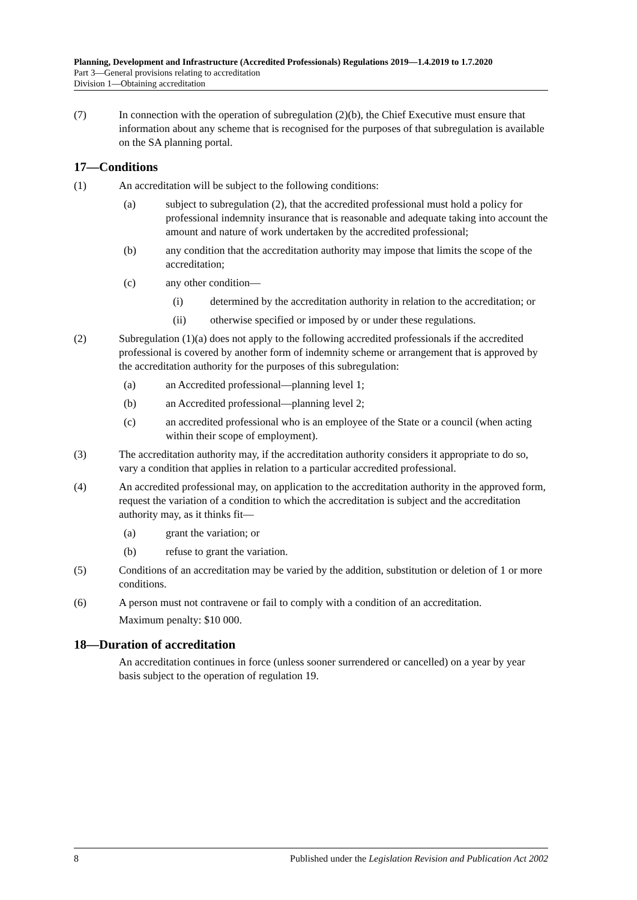Planning, Development and Infrastructure (Accredited Professionals) Regulations 2019—1.4.2019 to 1.7.2020
Part 3—General provisions relating to accreditation
Division 1—Obtaining accreditation
(7) In connection with the operation of subregulation (2)(b), the Chief Executive must ensure that information about any scheme that is recognised for the purposes of that subregulation is available on the SA planning portal.
17—Conditions
(1) An accreditation will be subject to the following conditions:
(a) subject to subregulation (2), that the accredited professional must hold a policy for professional indemnity insurance that is reasonable and adequate taking into account the amount and nature of work undertaken by the accredited professional;
(b) any condition that the accreditation authority may impose that limits the scope of the accreditation;
(c) any other condition—
(i) determined by the accreditation authority in relation to the accreditation; or
(ii) otherwise specified or imposed by or under these regulations.
(2) Subregulation (1)(a) does not apply to the following accredited professionals if the accredited professional is covered by another form of indemnity scheme or arrangement that is approved by the accreditation authority for the purposes of this subregulation:
(a) an Accredited professional—planning level 1;
(b) an Accredited professional—planning level 2;
(c) an accredited professional who is an employee of the State or a council (when acting within their scope of employment).
(3) The accreditation authority may, if the accreditation authority considers it appropriate to do so, vary a condition that applies in relation to a particular accredited professional.
(4) An accredited professional may, on application to the accreditation authority in the approved form, request the variation of a condition to which the accreditation is subject and the accreditation authority may, as it thinks fit—
(a) grant the variation; or
(b) refuse to grant the variation.
(5) Conditions of an accreditation may be varied by the addition, substitution or deletion of 1 or more conditions.
(6) A person must not contravene or fail to comply with a condition of an accreditation.
Maximum penalty: $10 000.
18—Duration of accreditation
An accreditation continues in force (unless sooner surrendered or cancelled) on a year by year basis subject to the operation of regulation 19.
8 Published under the Legislation Revision and Publication Act 2002